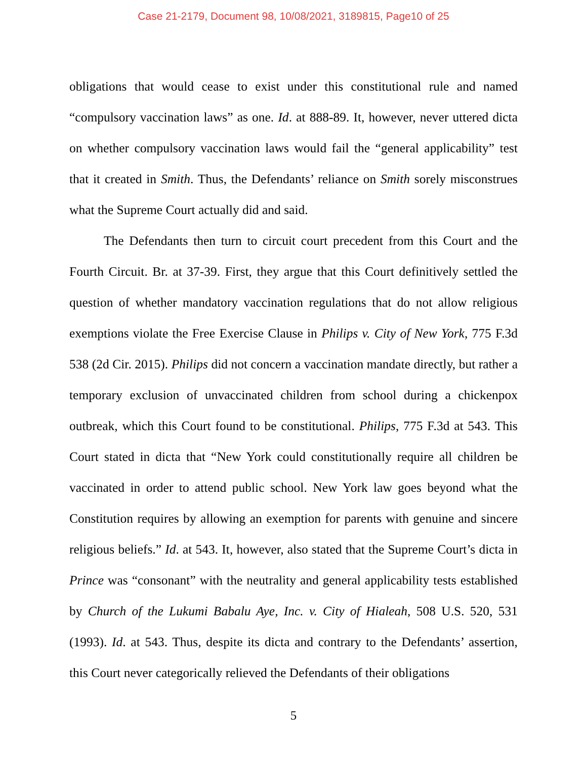Case 21-2179, Document 98, 10/08/2021, 3189815, Page10 of 25
obligations that would cease to exist under this constitutional rule and named “compulsory vaccination laws” as one. Id. at 888-89. It, however, never uttered dicta on whether compulsory vaccination laws would fail the “general applicability” test that it created in Smith. Thus, the Defendants’ reliance on Smith sorely misconstrues what the Supreme Court actually did and said.
The Defendants then turn to circuit court precedent from this Court and the Fourth Circuit. Br. at 37-39. First, they argue that this Court definitively settled the question of whether mandatory vaccination regulations that do not allow religious exemptions violate the Free Exercise Clause in Philips v. City of New York, 775 F.3d 538 (2d Cir. 2015). Philips did not concern a vaccination mandate directly, but rather a temporary exclusion of unvaccinated children from school during a chickenpox outbreak, which this Court found to be constitutional. Philips, 775 F.3d at 543. This Court stated in dicta that “New York could constitutionally require all children be vaccinated in order to attend public school. New York law goes beyond what the Constitution requires by allowing an exemption for parents with genuine and sincere religious beliefs.” Id. at 543. It, however, also stated that the Supreme Court’s dicta in Prince was “consonant” with the neutrality and general applicability tests established by Church of the Lukumi Babalu Aye, Inc. v. City of Hialeah, 508 U.S. 520, 531 (1993). Id. at 543. Thus, despite its dicta and contrary to the Defendants’ assertion, this Court never categorically relieved the Defendants of their obligations
5